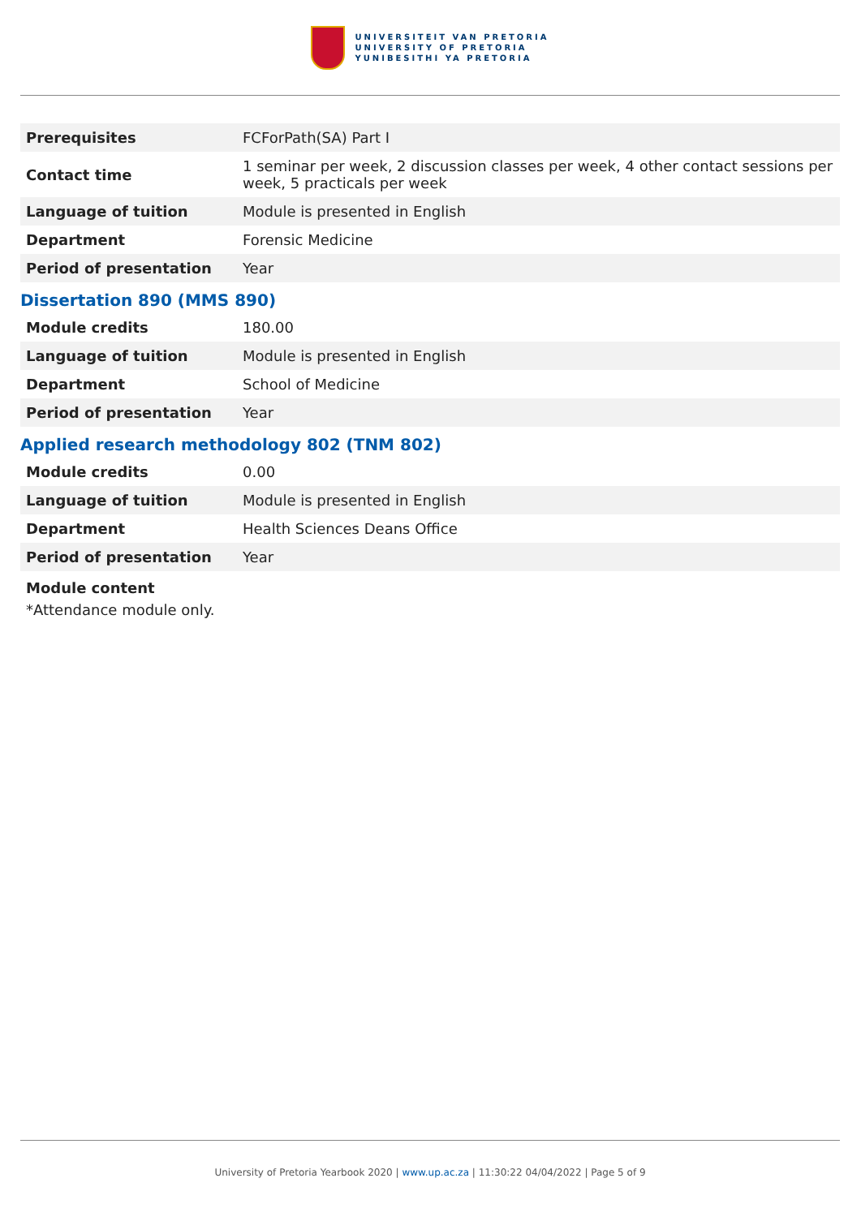UNIVERSITEIT VAN PRETORIA
UNIVERSITY OF PRETORIA
YUNIBESITHI YA PRETORIA
| Prerequisites | FCForPath(SA) Part I |
| Contact time | 1 seminar per week, 2 discussion classes per week, 4 other contact sessions per week, 5 practicals per week |
| Language of tuition | Module is presented in English |
| Department | Forensic Medicine |
| Period of presentation | Year |
Dissertation 890 (MMS 890)
| Module credits | 180.00 |
| Language of tuition | Module is presented in English |
| Department | School of Medicine |
| Period of presentation | Year |
Applied research methodology 802 (TNM 802)
| Module credits | 0.00 |
| Language of tuition | Module is presented in English |
| Department | Health Sciences Deans Office |
| Period of presentation | Year |
Module content
*Attendance module only.
University of Pretoria Yearbook 2020 | www.up.ac.za | 11:30:22 04/04/2022 | Page 5 of 9